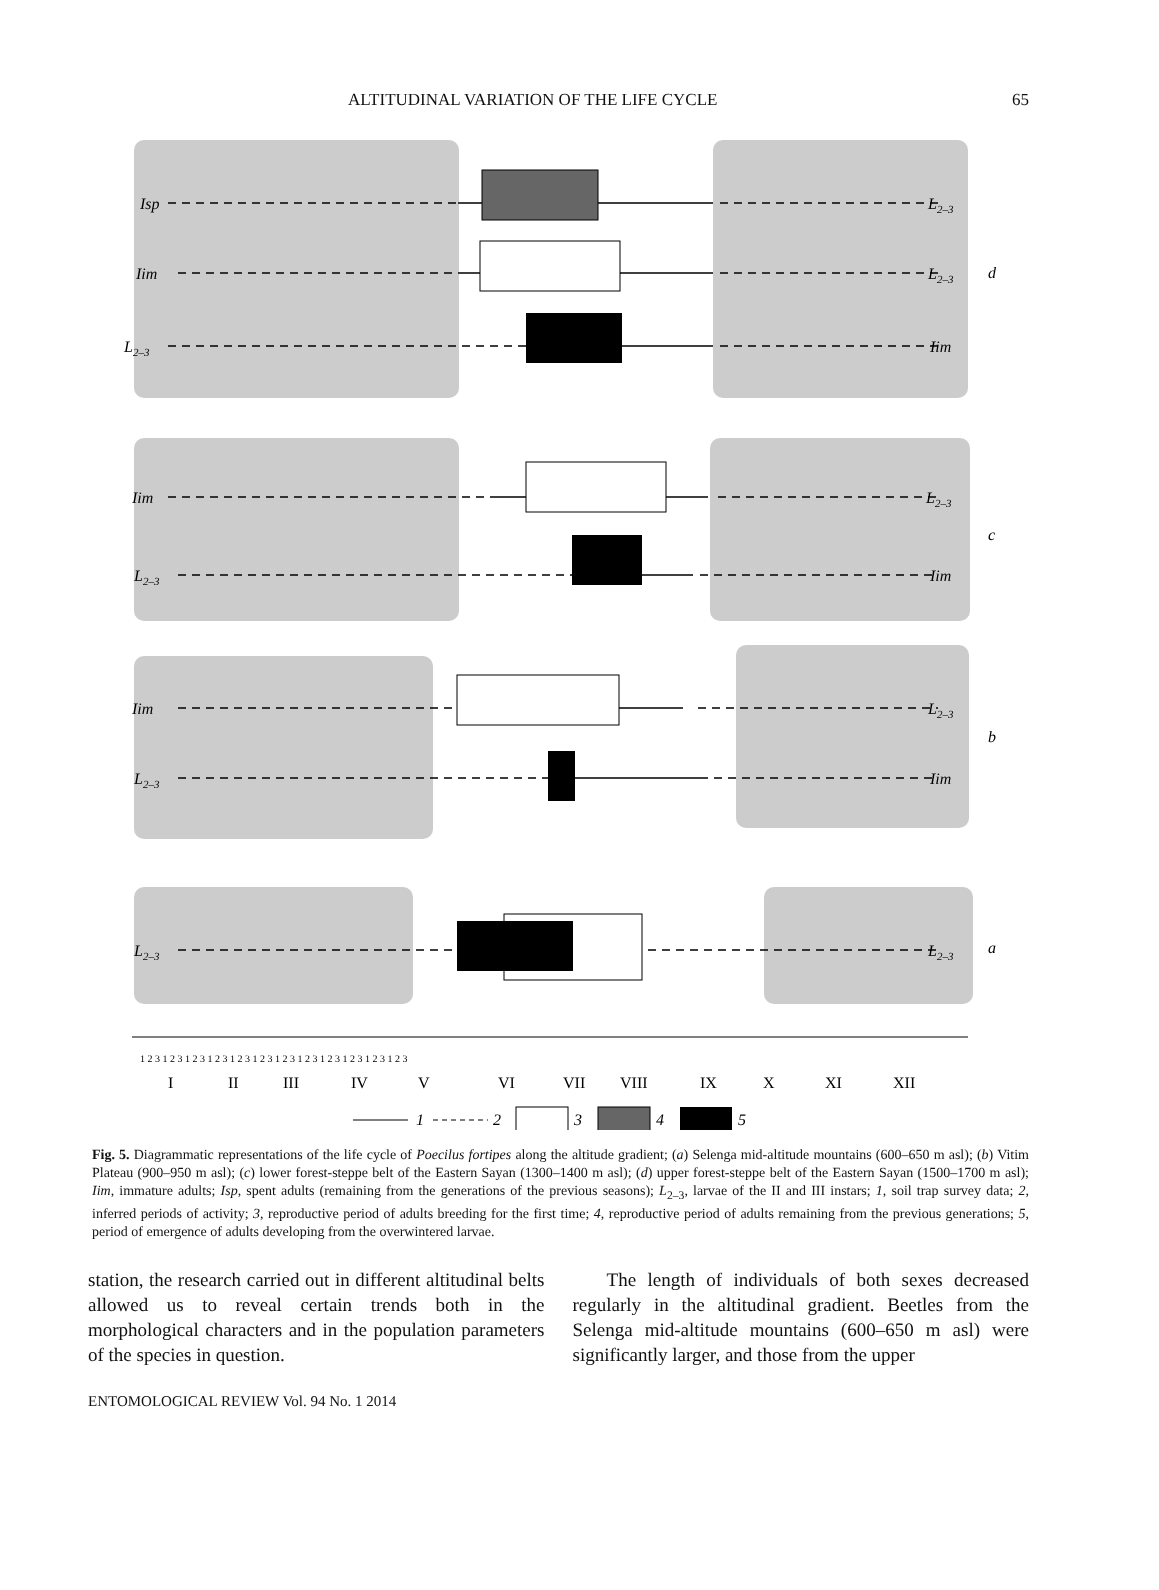ALTITUDINAL VARIATION OF THE LIFE CYCLE 65
Isp
L2–3
Iim
L2–3
d
L2–3
Iim
Iim
L2–3
c
L2–3
Iim
Iim
L2–3
b
L2–3
Iim
L2–3
L2–3
a
1 2 3 1 2 3 1 2 3 1 2 3 1 2 3 1 2 3 1 2 3 1 2 3 1 2 3 1 2 3 1 2 3 1 2 3
I
II
III
IV
V
VI
VII
VIII
IX
X
XI
XII
1
2
3
4
5
Fig. 5. Diagrammatic representations of the life cycle of Poecilus fortipes along the altitude gradient; (a) Selenga mid-altitude mountains (600–650 m asl); (b) Vitim Plateau (900–950 m asl); (c) lower forest-steppe belt of the Eastern Sayan (1300–1400 m asl); (d) upper forest-steppe belt of the Eastern Sayan (1500–1700 m asl); Iim, immature adults; Isp, spent adults (remaining from the generations of the previous seasons); L<sub>2–3</sub>, larvae of the II and III instars; 1, soil trap survey data; 2, inferred periods of activity; 3, reproductive period of adults breeding for the first time; 4, reproductive period of adults remaining from the previous generations; 5, period of emergence of adults developing from the overwintered larvae.
station, the research carried out in different altitudinal belts allowed us to reveal certain trends both in the morphological characters and in the population parameters of the species in question.
The length of individuals of both sexes decreased regularly in the altitudinal gradient. Beetles from the Selenga mid-altitude mountains (600–650 m asl) were significantly larger, and those from the upper
ENTOMOLOGICAL REVIEW Vol. 94 No. 1 2014